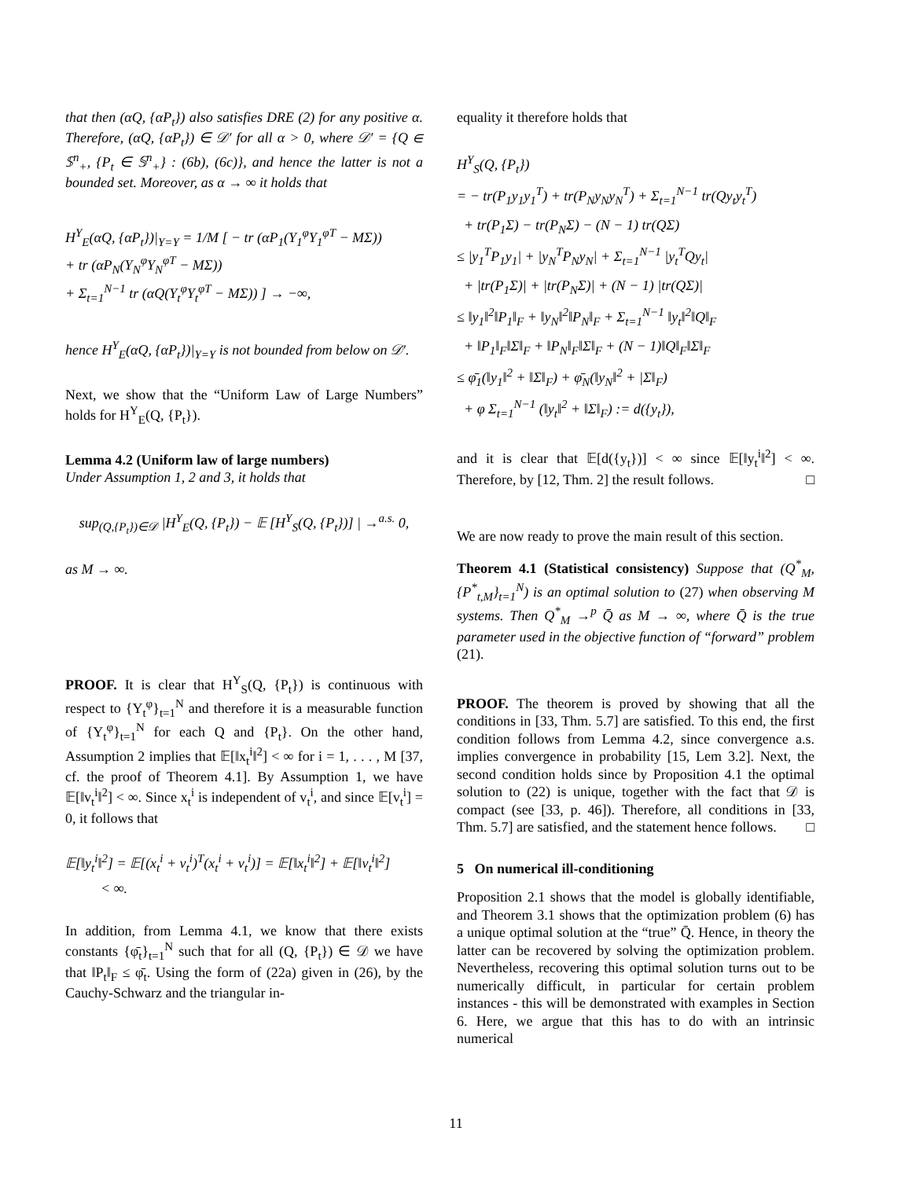that then (αQ, {αP<sub>t</sub>}) also satisfies DRE (2) for any positive α. Therefore, (αQ, {αP<sub>t</sub>}) ∈ 𝒟′ for all α > 0, where 𝒟′ = {Q ∈ 𝕊<sup>n</sup><sub>+</sub>, {P<sub>t</sub> ∈ 𝕊<sup>n</sup><sub>+</sub>} : (6b), (6c)}, and hence the latter is not a bounded set. Moreover, as α → ∞ it holds that
H<sup>Y</sup><sub>E</sub>(αQ, {αP<sub>t</sub>})|<sub>Y=Y</sub> = 1/M [ − tr (αP<sub>1</sub>(Y<sub>1</sub><sup>φ</sup>Y<sub>1</sub><sup>φT</sup> − MΣ))
+ tr (αP<sub>N</sub>(Y<sub>N</sub><sup>φ</sup>Y<sub>N</sub><sup>φT</sup> − MΣ))
+ Σ<sub>t=1</sub><sup>N−1</sup> tr (αQ(Y<sub>t</sub><sup>φ</sup>Y<sub>t</sub><sup>φT</sup> − MΣ)) ] → −∞,
hence H<sup>Y</sup><sub>E</sub>(αQ, {αP<sub>t</sub>})|<sub>Y=Y</sub> is not bounded from below on 𝒟′.
Next, we show that the “Uniform Law of Large Numbers” holds for H<sup>Y</sup><sub>E</sub>(Q, {P<sub>t</sub>}).
Lemma 4.2 (Uniform law of large numbers)
Under Assumption 1, 2 and 3, it holds that
sup<sub>(Q,{P<sub>t</sub>})∈𝒟</sub> |H<sup>Y</sup><sub>E</sub>(Q, {P<sub>t</sub>}) − 𝔼 [H<sup>Y</sup><sub>S</sub>(Q, {P<sub>t</sub>})] | →<sup>a.s.</sup> 0,
as M → ∞.
PROOF. It is clear that H<sup>Y</sup><sub>S</sub>(Q, {P<sub>t</sub>}) is continuous with respect to {Y<sub>t</sub><sup>φ</sup>}<sub>t=1</sub><sup>N</sup> and therefore it is a measurable function of {Y<sub>t</sub><sup>φ</sup>}<sub>t=1</sub><sup>N</sup> for each Q and {P<sub>t</sub>}. On the other hand, Assumption 2 implies that 𝔼[‖x<sub>t</sub><sup>i</sup>‖<sup>2</sup>] < ∞ for i = 1, . . . , M [37, cf. the proof of Theorem 4.1]. By Assumption 1, we have 𝔼[‖v<sub>t</sub><sup>i</sup>‖<sup>2</sup>] < ∞. Since x<sub>t</sub><sup>i</sup> is independent of v<sub>t</sub><sup>i</sup>, and since 𝔼[v<sub>t</sub><sup>i</sup>] = 0, it follows that
𝔼[‖y<sub>t</sub><sup>i</sup>‖<sup>2</sup>] = 𝔼[(x<sub>t</sub><sup>i</sup> + v<sub>t</sub><sup>i</sup>)<sup>T</sup>(x<sub>t</sub><sup>i</sup> + v<sub>t</sub><sup>i</sup>)] = 𝔼[‖x<sub>t</sub><sup>i</sup>‖<sup>2</sup>] + 𝔼[‖v<sub>t</sub><sup>i</sup>‖<sup>2</sup>]
< ∞.
In addition, from Lemma 4.1, we know that there exists constants {φ̄<sub>t</sub>}<sub>t=1</sub><sup>N</sup> such that for all (Q, {P<sub>t</sub>}) ∈ 𝒟 we have that ‖P<sub>t</sub>‖<sub>F</sub> ≤ φ̄<sub>t</sub>. Using the form of (22a) given in (26), by the Cauchy-Schwarz and the triangular in-
equality it therefore holds that
H<sup>Y</sup><sub>S</sub>(Q, {P<sub>t</sub>})
= − tr(P<sub>1</sub>y<sub>1</sub>y<sub>1</sub><sup>T</sup>) + tr(P<sub>N</sub>y<sub>N</sub>y<sub>N</sub><sup>T</sup>) + Σ<sub>t=1</sub><sup>N−1</sup> tr(Qy<sub>t</sub>y<sub>t</sub><sup>T</sup>)
+ tr(P<sub>1</sub>Σ) − tr(P<sub>N</sub>Σ) − (N − 1) tr(QΣ)
≤ |y<sub>1</sub><sup>T</sup>P<sub>1</sub>y<sub>1</sub>| + |y<sub>N</sub><sup>T</sup>P<sub>N</sub>y<sub>N</sub>| + Σ<sub>t=1</sub><sup>N−1</sup> |y<sub>t</sub><sup>T</sup>Qy<sub>t</sub>|
+ |tr(P<sub>1</sub>Σ)| + |tr(P<sub>N</sub>Σ)| + (N − 1) |tr(QΣ)|
≤ ‖y<sub>1</sub>‖<sup>2</sup>‖P<sub>1</sub>‖<sub>F</sub> + ‖y<sub>N</sub>‖<sup>2</sup>‖P<sub>N</sub>‖<sub>F</sub> + Σ<sub>t=1</sub><sup>N−1</sup> ‖y<sub>t</sub>‖<sup>2</sup>‖Q‖<sub>F</sub>
+ ‖P<sub>1</sub>‖<sub>F</sub>‖Σ‖<sub>F</sub> + ‖P<sub>N</sub>‖<sub>F</sub>‖Σ‖<sub>F</sub> + (N − 1)‖Q‖<sub>F</sub>‖Σ‖<sub>F</sub>
≤ φ̄<sub>1</sub>(‖y<sub>1</sub>‖<sup>2</sup> + ‖Σ‖<sub>F</sub>) + φ̄<sub>N</sub>(‖y<sub>N</sub>‖<sup>2</sup> + |Σ‖<sub>F</sub>)
+ φ Σ<sub>t=1</sub><sup>N−1</sup> (‖y<sub>t</sub>‖<sup>2</sup> + ‖Σ‖<sub>F</sub>) := d({y<sub>t</sub>}),
and it is clear that 𝔼[d({y<sub>t</sub>})] < ∞ since 𝔼[‖y<sub>t</sub><sup>i</sup>‖<sup>2</sup>] < ∞. Therefore, by [12, Thm. 2] the result follows. □
We are now ready to prove the main result of this section.
Theorem 4.1 (Statistical consistency) Suppose that (Q<sup>*</sup><sub>M</sub>, {P<sup>*</sup><sub>t,M</sub>}<sub>t=1</sub><sup>N</sup>) is an optimal solution to (27) when observing M systems. Then Q<sup>*</sup><sub>M</sub> →<sup>p</sup> Q̄ as M → ∞, where Q̄ is the true parameter used in the objective function of “forward” problem (21).
PROOF. The theorem is proved by showing that all the conditions in [33, Thm. 5.7] are satisfied. To this end, the first condition follows from Lemma 4.2, since convergence a.s. implies convergence in probability [15, Lem 3.2]. Next, the second condition holds since by Proposition 4.1 the optimal solution to (22) is unique, together with the fact that 𝒟 is compact (see [33, p. 46]). Therefore, all conditions in [33, Thm. 5.7] are satisfied, and the statement hence follows. □
5 On numerical ill-conditioning
Proposition 2.1 shows that the model is globally identifiable, and Theorem 3.1 shows that the optimization problem (6) has a unique optimal solution at the “true” Q̄. Hence, in theory the latter can be recovered by solving the optimization problem. Nevertheless, recovering this optimal solution turns out to be numerically difficult, in particular for certain problem instances - this will be demonstrated with examples in Section 6. Here, we argue that this has to do with an intrinsic numerical
11